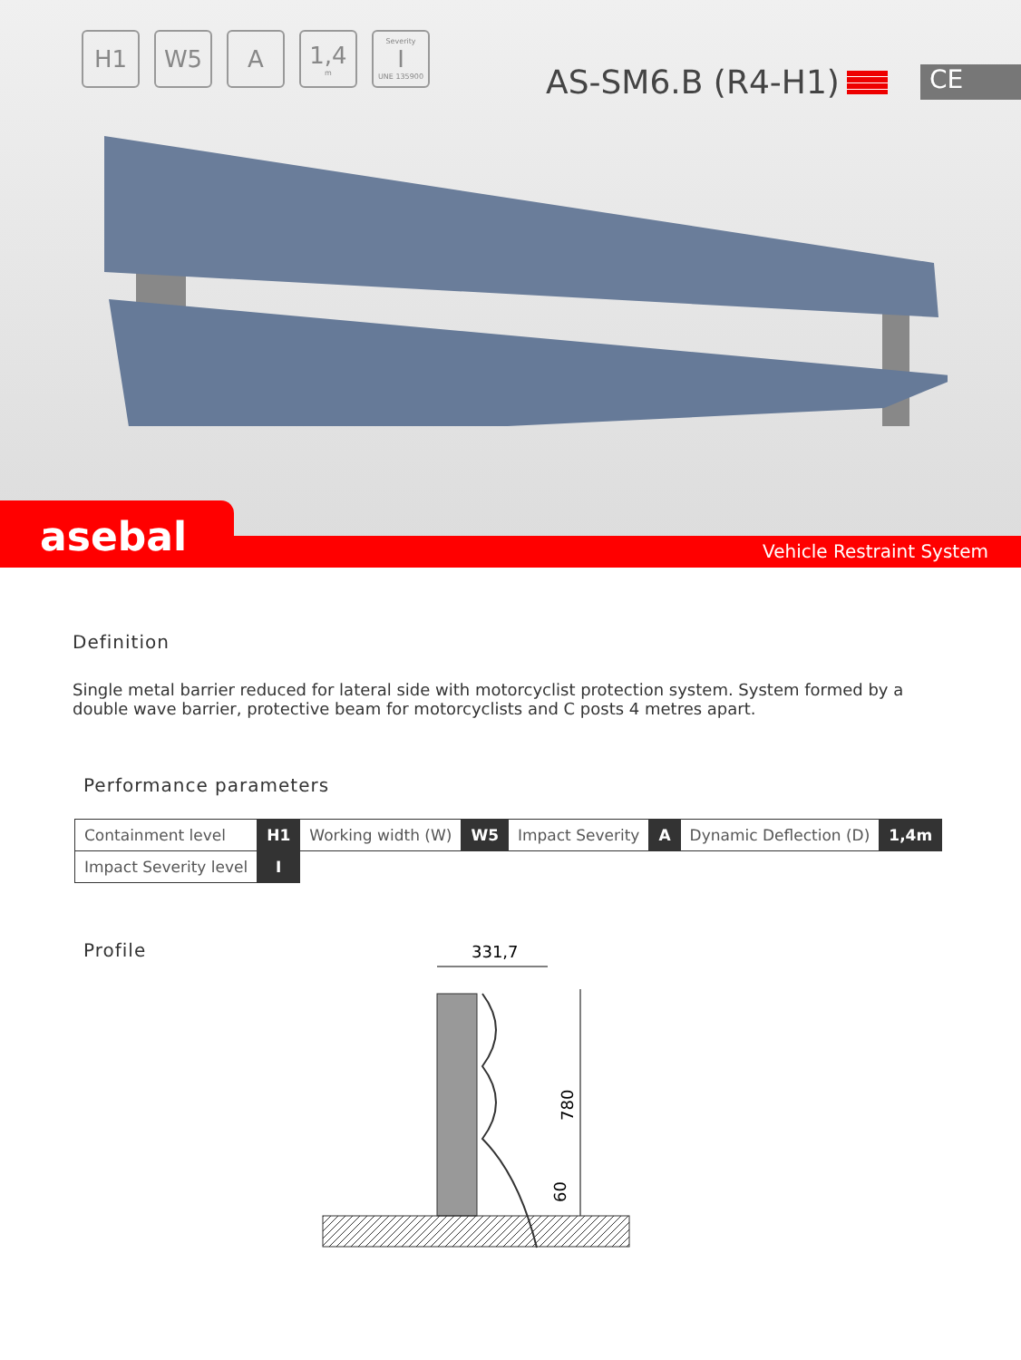H1 W5 A 1,4
m
Severity
I
UNE 135900
AS-SM6.B (R4-H1) CE
Vehicle Restraint System
asebal
Definition
Single metal barrier reduced for lateral side with motorcyclist protection system. System formed by a double wave barrier, protective beam for motorcyclists and C posts 4 metres apart.
Performance parameters
| Containment level | H1 | Working width (W) | W5 | Impact Severity | A | Dynamic Deflection (D) | 1,4m |
| Impact Severity level | I | | | | | | |
Profile
331,7
780
60